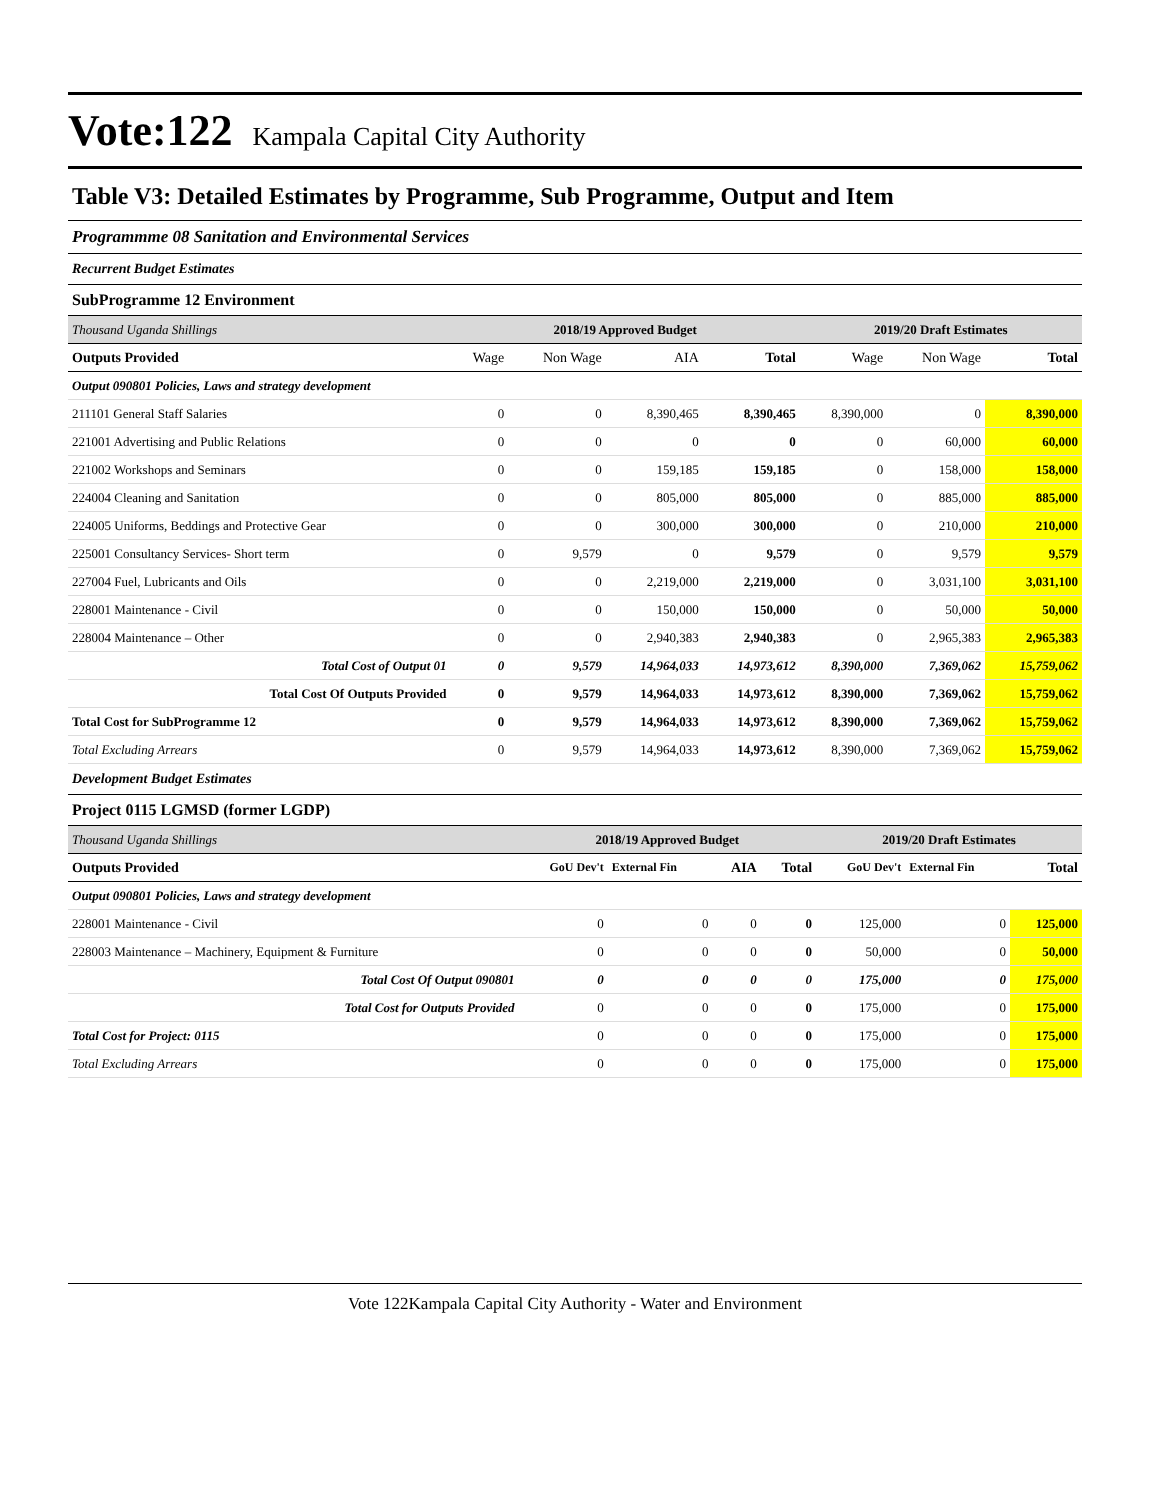Vote:122 Kampala Capital City Authority
Table V3: Detailed Estimates by Programme, Sub Programme, Output and Item
Programmme 08 Sanitation and Environmental Services
Recurrent Budget Estimates
SubProgramme 12 Environment
| Thousand Uganda Shillings | 2018/19 Approved Budget | | | | 2019/20 Draft Estimates | | |
| --- | --- | --- | --- | --- | --- | --- | --- |
| Outputs Provided | Wage | Non Wage | AIA | Total | Wage | Non Wage | Total |
| Output 090801 Policies, Laws and strategy development | | | | | | | |
| 211101 General Staff Salaries | 0 | 0 | 8,390,465 | 8,390,465 | 8,390,000 | 0 | 8,390,000 |
| 221001 Advertising and Public Relations | 0 | 0 | 0 | 0 | 0 | 60,000 | 60,000 |
| 221002 Workshops and Seminars | 0 | 0 | 159,185 | 159,185 | 0 | 158,000 | 158,000 |
| 224004 Cleaning and Sanitation | 0 | 0 | 805,000 | 805,000 | 0 | 885,000 | 885,000 |
| 224005 Uniforms, Beddings and Protective Gear | 0 | 0 | 300,000 | 300,000 | 0 | 210,000 | 210,000 |
| 225001 Consultancy Services- Short term | 0 | 9,579 | 0 | 9,579 | 0 | 9,579 | 9,579 |
| 227004 Fuel, Lubricants and Oils | 0 | 0 | 2,219,000 | 2,219,000 | 0 | 3,031,100 | 3,031,100 |
| 228001 Maintenance - Civil | 0 | 0 | 150,000 | 150,000 | 0 | 50,000 | 50,000 |
| 228004 Maintenance – Other | 0 | 0 | 2,940,383 | 2,940,383 | 0 | 2,965,383 | 2,965,383 |
| Total Cost of Output 01 | 0 | 9,579 | 14,964,033 | 14,973,612 | 8,390,000 | 7,369,062 | 15,759,062 |
| Total Cost Of Outputs Provided | 0 | 9,579 | 14,964,033 | 14,973,612 | 8,390,000 | 7,369,062 | 15,759,062 |
| Total Cost for SubProgramme 12 | 0 | 9,579 | 14,964,033 | 14,973,612 | 8,390,000 | 7,369,062 | 15,759,062 |
| Total Excluding Arrears | 0 | 9,579 | 14,964,033 | 14,973,612 | 8,390,000 | 7,369,062 | 15,759,062 |
Development Budget Estimates
Project 0115 LGMSD (former LGDP)
| Thousand Uganda Shillings | 2018/19 Approved Budget | | | | 2019/20 Draft Estimates | | |
| --- | --- | --- | --- | --- | --- | --- | --- |
| Outputs Provided | GoU Dev't | External Fin | AIA | Total | GoU Dev't | External Fin | Total |
| Output 090801 Policies, Laws and strategy development | | | | | | | |
| 228001 Maintenance - Civil | 0 | 0 | 0 | 0 | 125,000 | 0 | 125,000 |
| 228003 Maintenance – Machinery, Equipment & Furniture | 0 | 0 | 0 | 0 | 50,000 | 0 | 50,000 |
| Total Cost Of Output 090801 | 0 | 0 | 0 | 0 | 175,000 | 0 | 175,000 |
| Total Cost for Outputs Provided | 0 | 0 | 0 | 0 | 175,000 | 0 | 175,000 |
| Total Cost for Project: 0115 | 0 | 0 | 0 | 0 | 175,000 | 0 | 175,000 |
| Total Excluding Arrears | 0 | 0 | 0 | 0 | 175,000 | 0 | 175,000 |
Vote 122Kampala Capital City Authority - Water and Environment